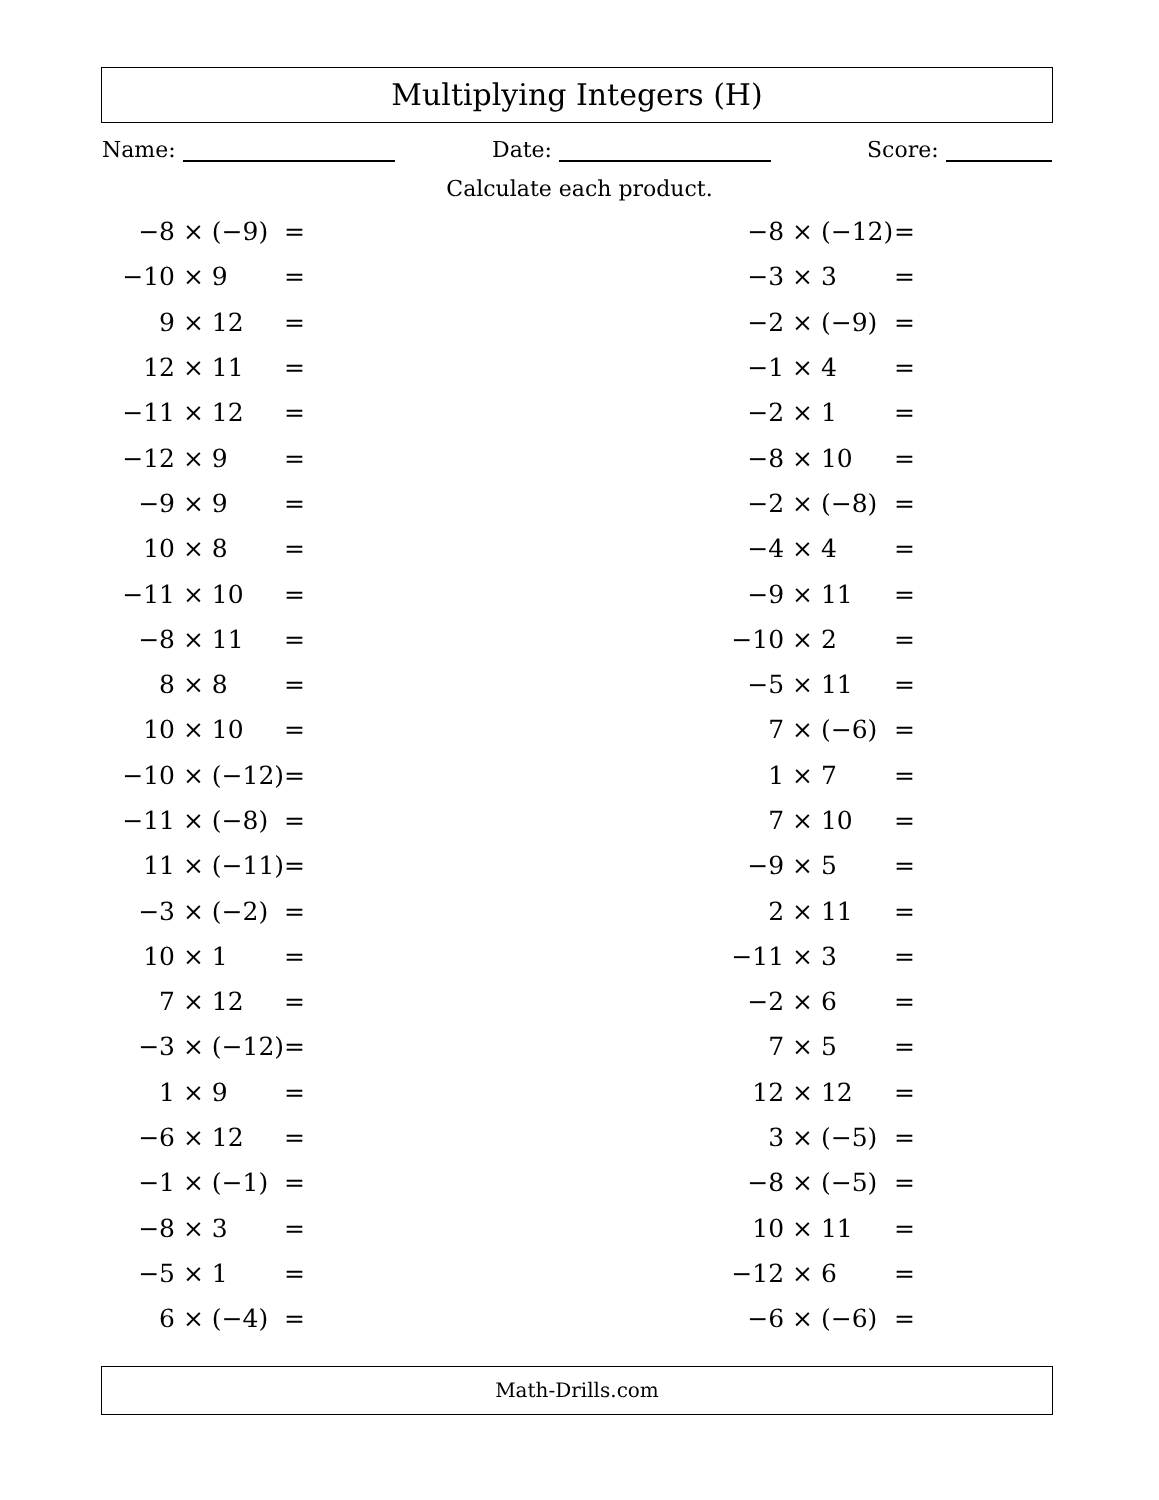Multiplying Integers (H)
Name: Date: Score:
Calculate each product.
| −8 | × (−9) | = | −8 | × (−12) | = |
| −10 | × 9 | = | −3 | × 3 | = |
| 9 | × 12 | = | −2 | × (−9) | = |
| 12 | × 11 | = | −1 | × 4 | = |
| −11 | × 12 | = | −2 | × 1 | = |
| −12 | × 9 | = | −8 | × 10 | = |
| −9 | × 9 | = | −2 | × (−8) | = |
| 10 | × 8 | = | −4 | × 4 | = |
| −11 | × 10 | = | −9 | × 11 | = |
| −8 | × 11 | = | −10 | × 2 | = |
| 8 | × 8 | = | −5 | × 11 | = |
| 10 | × 10 | = | 7 | × (−6) | = |
| −10 | × (−12) | = | 1 | × 7 | = |
| −11 | × (−8) | = | 7 | × 10 | = |
| 11 | × (−11) | = | −9 | × 5 | = |
| −3 | × (−2) | = | 2 | × 11 | = |
| 10 | × 1 | = | −11 | × 3 | = |
| 7 | × 12 | = | −2 | × 6 | = |
| −3 | × (−12) | = | 7 | × 5 | = |
| 1 | × 9 | = | 12 | × 12 | = |
| −6 | × 12 | = | 3 | × (−5) | = |
| −1 | × (−1) | = | −8 | × (−5) | = |
| −8 | × 3 | = | 10 | × 11 | = |
| −5 | × 1 | = | −12 | × 6 | = |
| 6 | × (−4) | = | −6 | × (−6) | = |
Math-Drills.com